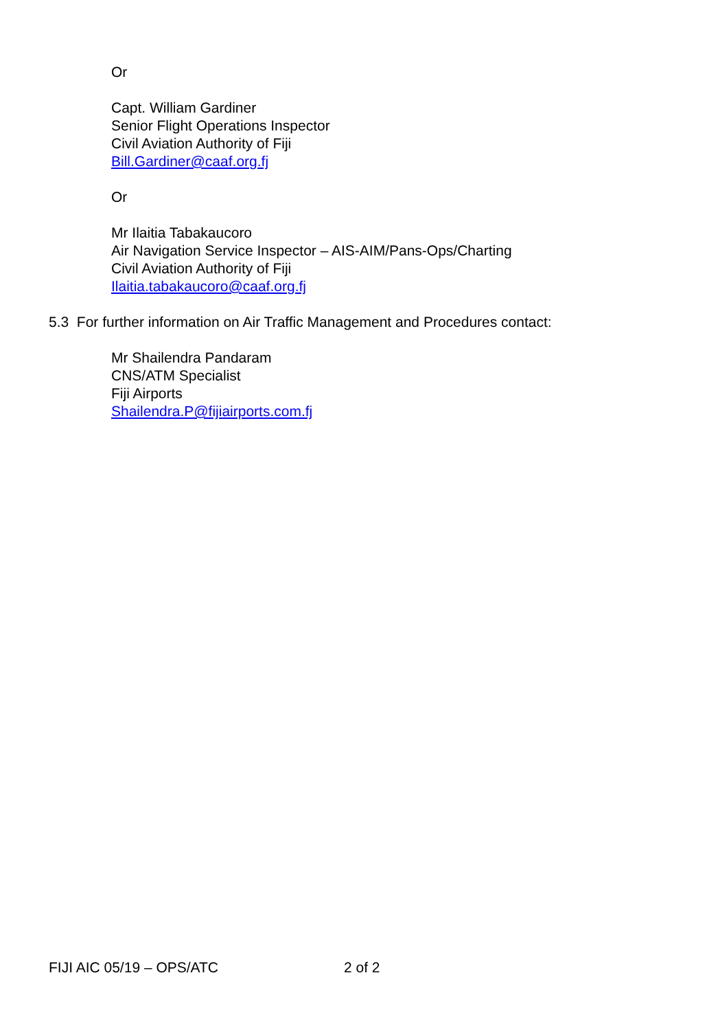Or
Capt. William Gardiner
Senior Flight Operations Inspector
Civil Aviation Authority of Fiji
Bill.Gardiner@caaf.org.fj
Or
Mr Ilaitia Tabakaucoro
Air Navigation Service Inspector – AIS-AIM/Pans-Ops/Charting
Civil Aviation Authority of Fiji
Ilaitia.tabakaucoro@caaf.org.fj
5.3 For further information on Air Traffic Management and Procedures contact:
Mr Shailendra Pandaram
CNS/ATM Specialist
Fiji Airports
Shailendra.P@fijiairports.com.fj
FIJI AIC 05/19 – OPS/ATC 2 of 2